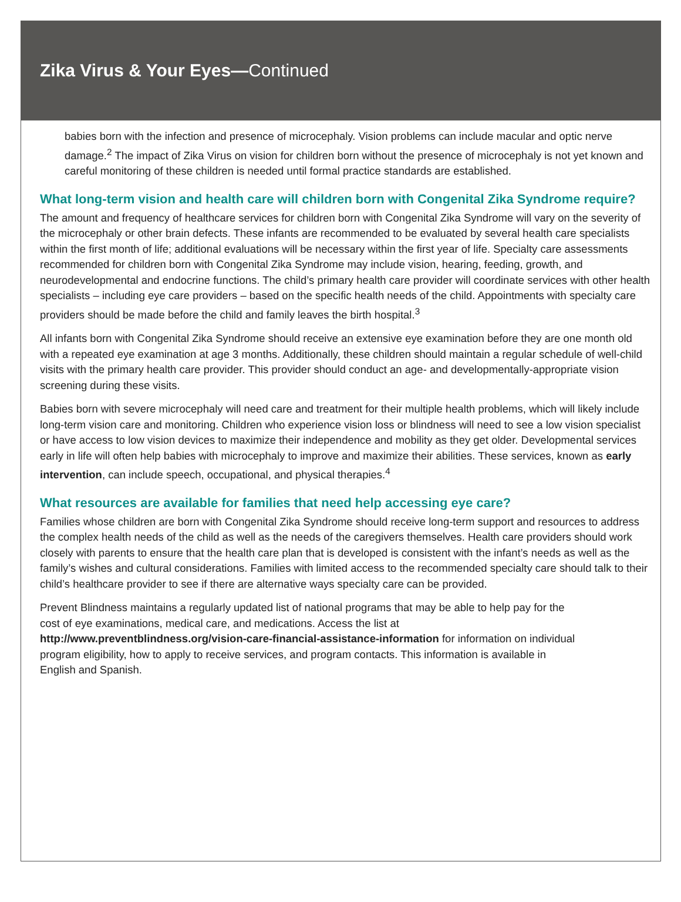Zika Virus & Your Eyes—Continued
babies born with the infection and presence of microcephaly. Vision problems can include macular and optic nerve damage.<sup>2</sup> The impact of Zika Virus on vision for children born without the presence of microcephaly is not yet known and careful monitoring of these children is needed until formal practice standards are established.
What long-term vision and health care will children born with Congenital Zika Syndrome require?
The amount and frequency of healthcare services for children born with Congenital Zika Syndrome will vary on the severity of the microcephaly or other brain defects. These infants are recommended to be evaluated by several health care specialists within the first month of life; additional evaluations will be necessary within the first year of life. Specialty care assessments recommended for children born with Congenital Zika Syndrome may include vision, hearing, feeding, growth, and neurodevelopmental and endocrine functions. The child’s primary health care provider will coordinate services with other health specialists – including eye care providers – based on the specific health needs of the child. Appointments with specialty care providers should be made before the child and family leaves the birth hospital.<sup>3</sup>
All infants born with Congenital Zika Syndrome should receive an extensive eye examination before they are one month old with a repeated eye examination at age 3 months. Additionally, these children should maintain a regular schedule of well-child visits with the primary health care provider. This provider should conduct an age- and developmentally-appropriate vision screening during these visits.
Babies born with severe microcephaly will need care and treatment for their multiple health problems, which will likely include long-term vision care and monitoring. Children who experience vision loss or blindness will need to see a low vision specialist or have access to low vision devices to maximize their independence and mobility as they get older. Developmental services early in life will often help babies with microcephaly to improve and maximize their abilities. These services, known as early intervention, can include speech, occupational, and physical therapies.<sup>4</sup>
What resources are available for families that need help accessing eye care?
Families whose children are born with Congenital Zika Syndrome should receive long-term support and resources to address the complex health needs of the child as well as the needs of the caregivers themselves. Health care providers should work closely with parents to ensure that the health care plan that is developed is consistent with the infant’s needs as well as the family’s wishes and cultural considerations. Families with limited access to the recommended specialty care should talk to their child’s healthcare provider to see if there are alternative ways specialty care can be provided.
Prevent Blindness maintains a regularly updated list of national programs that may be able to help pay for the cost of eye examinations, medical care, and medications. Access the list at http://www.preventblindness.org/vision-care-financial-assistance-information for information on individual program eligibility, how to apply to receive services, and program contacts. This information is available in English and Spanish.